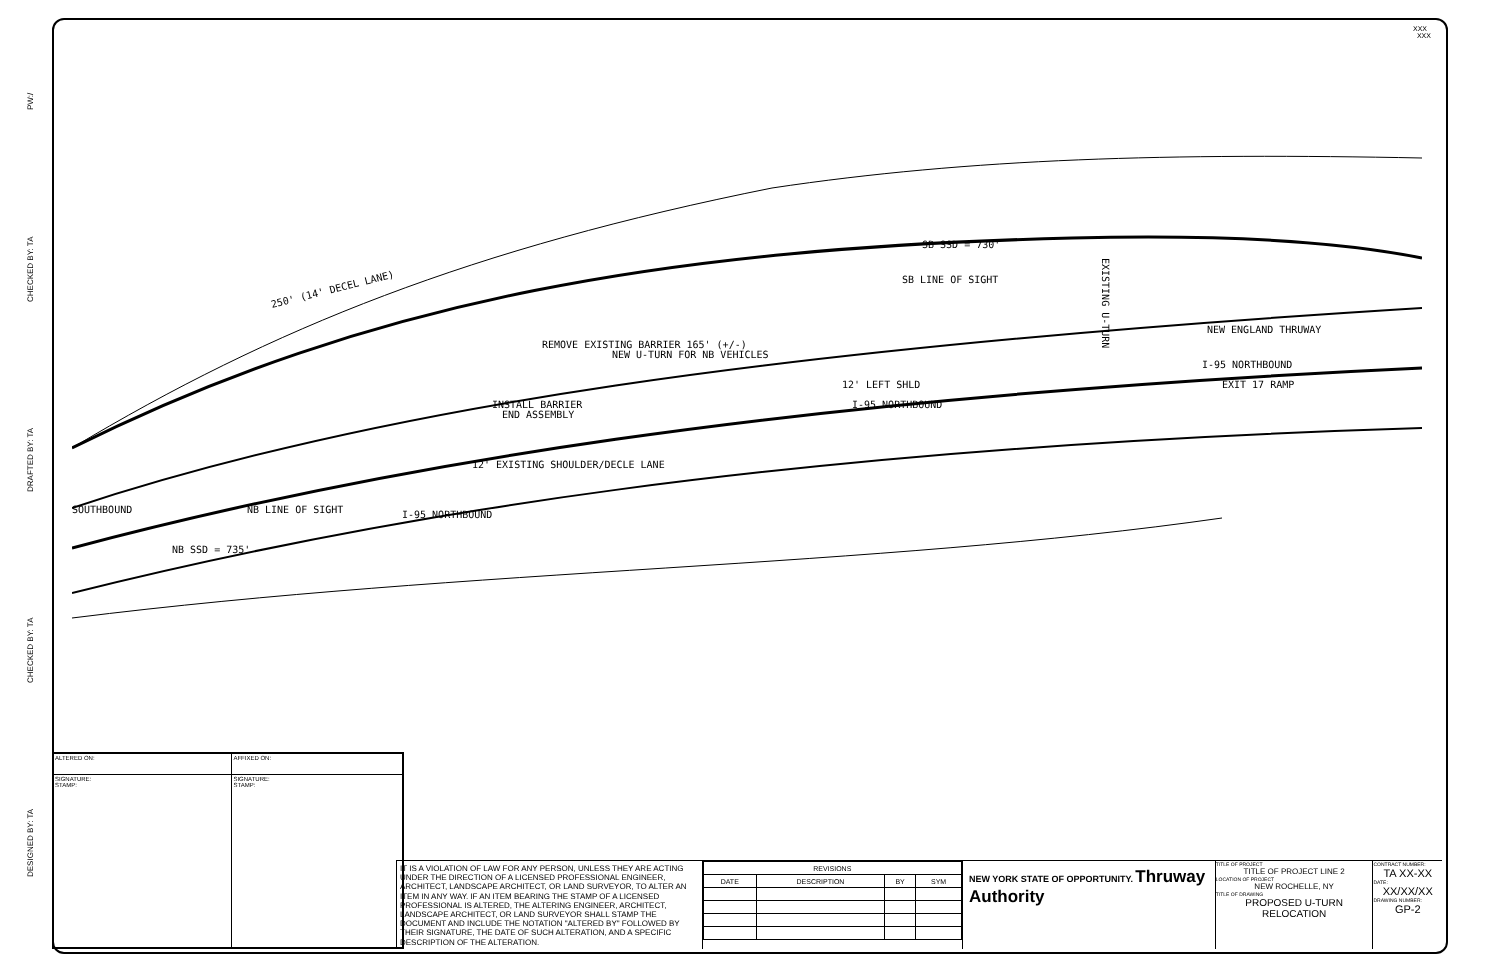DESIGNED BY: TA CHECKED BY: TA DRAFTED BY: TA CHECKED BY: TA PW:/
SB SSD = 730'
SB LINE OF SIGHT
250' (14' DECEL LANE)
REMOVE EXISTING BARRIER 165' (+/-)
INSTALL BARRIER
END ASSEMBLY
NEW ENGLAND THRUWAY
I-95 NORTHBOUND
EXIT 17 RAMP
EXISTING U-TURN
SOUTHBOUND
NB LINE OF SIGHT
NB SSD = 735'
I-95 NORTHBOUND
12' EXISTING SHOULDER/DECLE LANE
12' LEFT SHLD
I-95 NORTHBOUND
NEW U-TURN FOR NB VEHICLES
| ALTERED ON: | AFFIXED ON: |
| SIGNATURE: STAMP: | SIGNATURE: STAMP: |
IT IS A VIOLATION OF LAW FOR ANY PERSON, UNLESS THEY ARE ACTING UNDER THE DIRECTION OF A LICENSED PROFESSIONAL ENGINEER, ARCHITECT, LANDSCAPE ARCHITECT, OR LAND SURVEYOR, TO ALTER AN ITEM IN ANY WAY. IF AN ITEM BEARING THE STAMP OF A LICENSED PROFESSIONAL IS ALTERED, THE ALTERING ENGINEER, ARCHITECT, LANDSCAPE ARCHITECT, OR LAND SURVEYOR SHALL STAMP THE DOCUMENT AND INCLUDE THE NOTATION "ALTERED BY" FOLLOWED BY THEIR SIGNATURE, THE DATE OF SUCH ALTERATION, AND A SPECIFIC DESCRIPTION OF THE ALTERATION.
| REVISIONS | | | |
| --- | --- | --- | --- |
| DATE | DESCRIPTION | BY | SYM |
NEW YORK STATE OF OPPORTUNITY. Thruway Authority
TITLE OF PROJECT
TITLE OF PROJECT LINE 2
LOCATION OF PROJECT
NEW ROCHELLE, NY
TITLE OF DRAWING
PROPOSED U-TURN RELOCATION
CONTRACT NUMBER:
TA XX-XX
DATE:
XX/XX/XX
DRAWING NUMBER:
GP-2
XXX
XXX